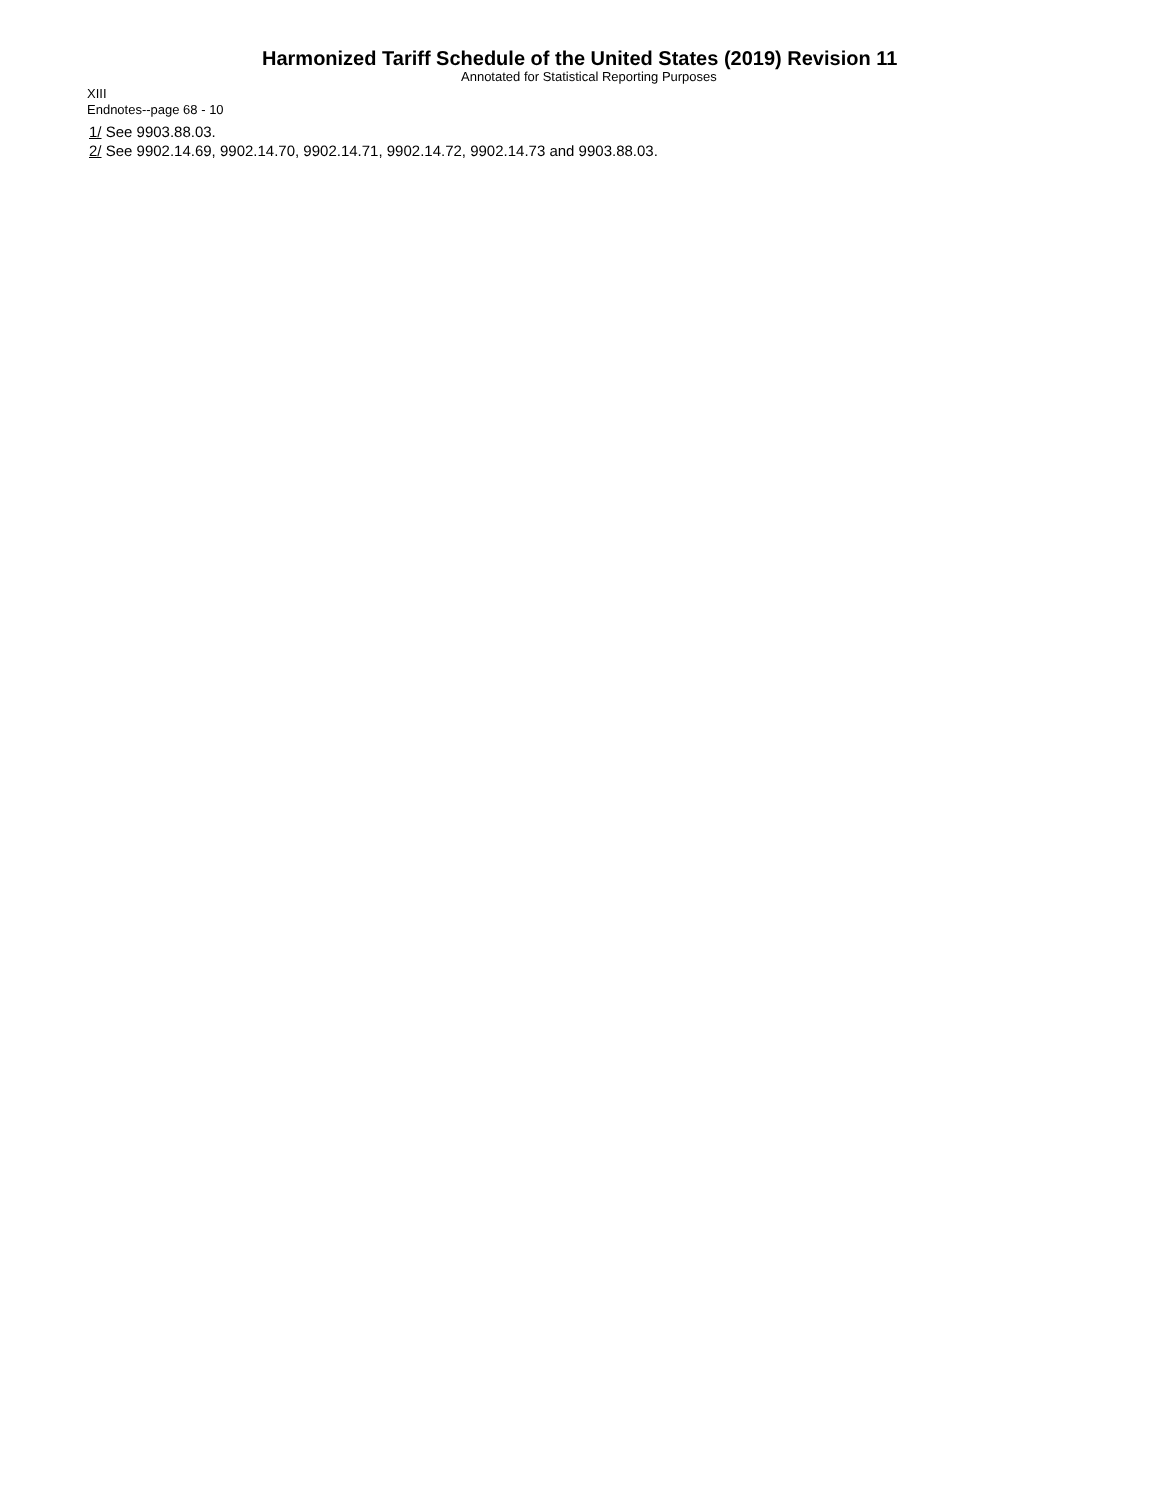Harmonized Tariff Schedule of the United States (2019) Revision 11
Annotated for Statistical Reporting Purposes
XIII
Endnotes--page 68 - 10
1/ See 9903.88.03.
2/ See 9902.14.69, 9902.14.70, 9902.14.71, 9902.14.72, 9902.14.73 and 9903.88.03.